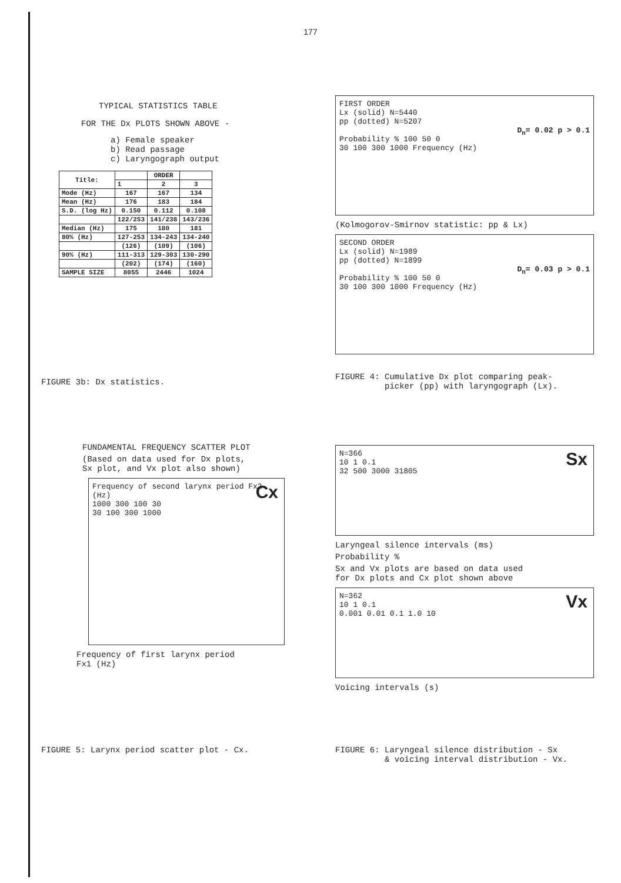177
TYPICAL STATISTICS TABLE
FOR THE Dx PLOTS SHOWN ABOVE -
a) Female speaker
b) Read passage
c) Laryngograph output
| Title: | | ORDER | |
| --- | --- | --- | --- |
| | 1 | 2 | 3 |
| Mode (Hz) | 167 | 167 | 134 |
| Mean (Hz) | 176 | 183 | 184 |
| S.D. (log Hz) | 0.150 | 0.112 | 0.108 |
| | 122/253 | 141/238 | 143/236 |
| Median (Hz) | 175 | 180 | 181 |
| 80% (Hz) | 127-253 | 134-243 | 134-240 |
| | (126) | (109) | (106) |
| 90% (Hz) | 111-313 | 129-303 | 130-290 |
| | (202) | (174) | (160) |
| SAMPLE SIZE | 8055 | 2446 | 1024 |
FIGURE 3b: Dx statistics.
FIRST ORDER
Lx (solid) N=5440
pp (dotted) N=5207
D<sub>n</sub>= 0.02 p > 0.1
Probability % 100 50 0
30 100 300 1000 Frequency (Hz)
(Kolmogorov-Smirnov statistic: pp & Lx)
SECOND ORDER
Lx (solid) N=1989
pp (dotted) N=1899
D<sub>n</sub>= 0.03 p > 0.1
Probability % 100 50 0
30 100 300 1000 Frequency (Hz)
FIGURE 4: Cumulative Dx plot comparing peak-
picker (pp) with laryngograph (Lx).
FUNDAMENTAL FREQUENCY SCATTER PLOT
(Based on data used for Dx plots,
Sx plot, and Vx plot also shown)
Cx Frequency of second larynx period Fx2 (Hz)
1000 300 100 30
30 100 300 1000
Frequency of first larynx period
Fx1 (Hz)
FIGURE 5: Larynx period scatter plot - Cx.
Sx N=366
10 1 0.1
32 500 3000 31805
Laryngeal silence intervals (ms)
Probability %
Sx and Vx plots are based on data used
for Dx plots and Cx plot shown above
Vx N=362
10 1 0.1
0.001 0.01 0.1 1.0 10
Voicing intervals (s)
FIGURE 6: Laryngeal silence distribution - Sx
& voicing interval distribution - Vx.